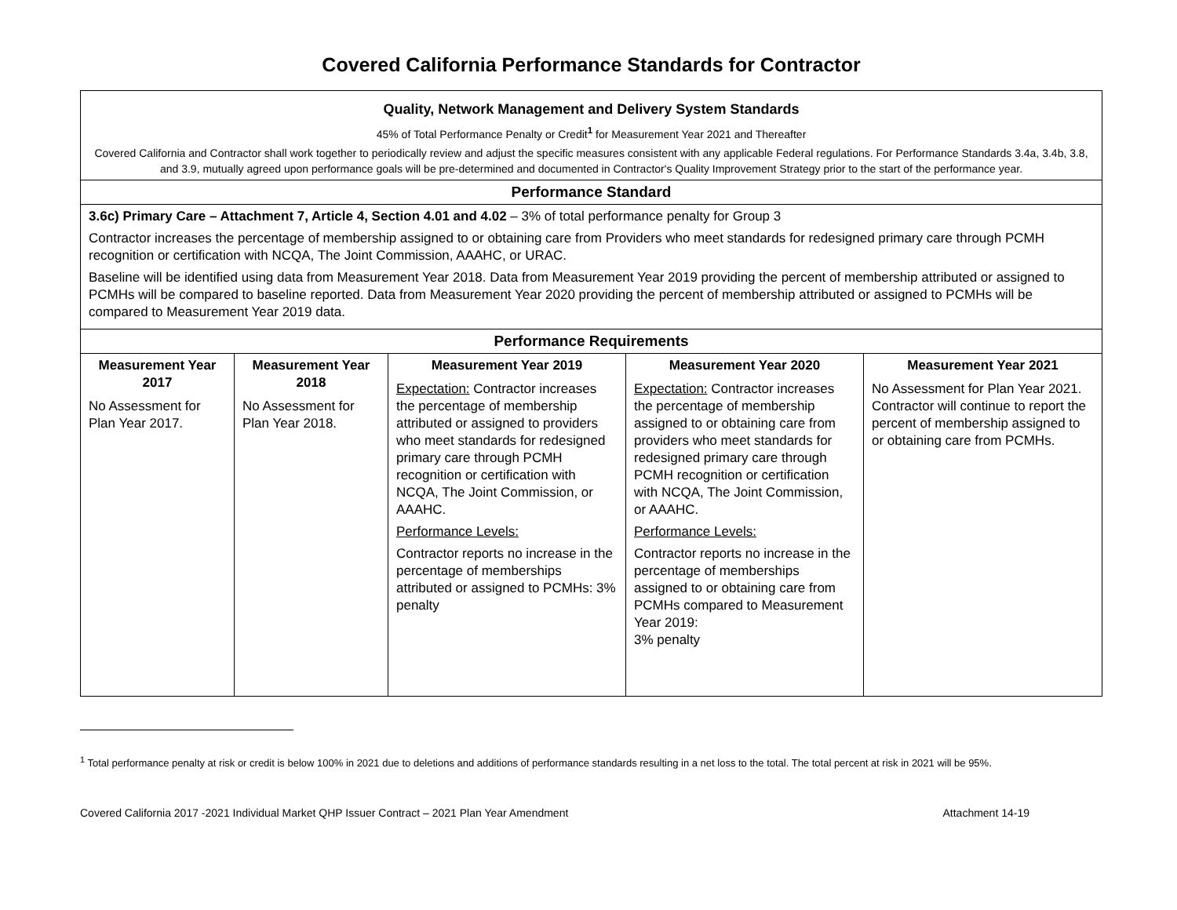Covered California Performance Standards for Contractor
| Quality, Network Management and Delivery System Standards 45% of Total Performance Penalty or Credit<sup>1</sup> for Measurement Year 2021 and Thereafter Covered California and Contractor shall work together to periodically review and adjust the specific measures consistent with any applicable Federal regulations. For Performance Standards 3.4a, 3.4b, 3.8, and 3.9, mutually agreed upon performance goals will be pre-determined and documented in Contractor's Quality Improvement Strategy prior to the start of the performance year. | | | | |
| Performance Standard | | | | |
| 3.6c) Primary Care – Attachment 7, Article 4, Section 4.01 and 4.02 – 3% of total performance penalty for Group 3 Contractor increases the percentage of membership assigned to or obtaining care from Providers who meet standards for redesigned primary care through PCMH recognition or certification with NCQA, The Joint Commission, AAAHC, or URAC. Baseline will be identified using data from Measurement Year 2018. Data from Measurement Year 2019 providing the percent of membership attributed or assigned to PCMHs will be compared to baseline reported. Data from Measurement Year 2020 providing the percent of membership attributed or assigned to PCMHs will be compared to Measurement Year 2019 data. | | | | |
| Performance Requirements | | | | |
| Measurement Year 2017 No Assessment for Plan Year 2017. | Measurement Year 2018 No Assessment for Plan Year 2018. | Measurement Year 2019 Expectation: Contractor increases the percentage of membership attributed or assigned to providers who meet standards for redesigned primary care through PCMH recognition or certification with NCQA, The Joint Commission, or AAAHC. Performance Levels: Contractor reports no increase in the percentage of memberships attributed or assigned to PCMHs: 3% penalty | Measurement Year 2020 Expectation: Contractor increases the percentage of membership assigned to or obtaining care from providers who meet standards for redesigned primary care through PCMH recognition or certification with NCQA, The Joint Commission, or AAAHC. Performance Levels: Contractor reports no increase in the percentage of memberships assigned to or obtaining care from PCMHs compared to Measurement Year 2019: 3% penalty | Measurement Year 2021 No Assessment for Plan Year 2021. Contractor will continue to report the percent of membership assigned to or obtaining care from PCMHs. |
<sup>1</sup> Total performance penalty at risk or credit is below 100% in 2021 due to deletions and additions of performance standards resulting in a net loss to the total. The total percent at risk in 2021 will be 95%.
Covered California 2017 -2021 Individual Market QHP Issuer Contract – 2021 Plan Year Amendment Attachment 14-19